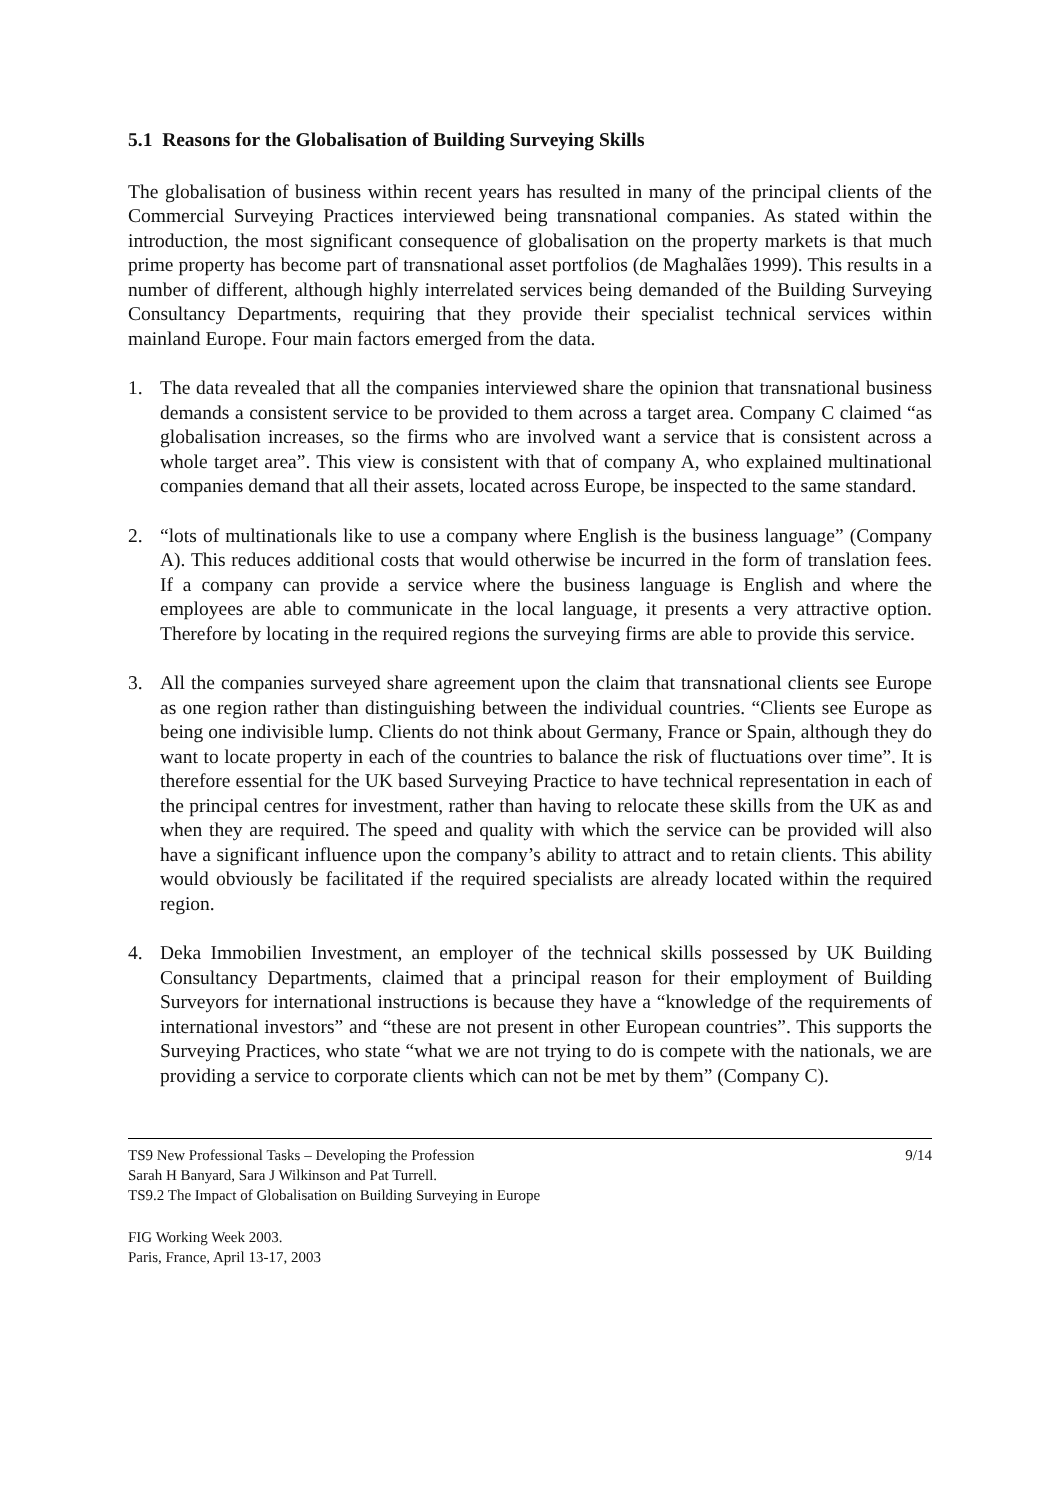5.1 Reasons for the Globalisation of Building Surveying Skills
The globalisation of business within recent years has resulted in many of the principal clients of the Commercial Surveying Practices interviewed being transnational companies. As stated within the introduction, the most significant consequence of globalisation on the property markets is that much prime property has become part of transnational asset portfolios (de Maghalães 1999). This results in a number of different, although highly interrelated services being demanded of the Building Surveying Consultancy Departments, requiring that they provide their specialist technical services within mainland Europe. Four main factors emerged from the data.
1. The data revealed that all the companies interviewed share the opinion that transnational business demands a consistent service to be provided to them across a target area. Company C claimed “as globalisation increases, so the firms who are involved want a service that is consistent across a whole target area”. This view is consistent with that of company A, who explained multinational companies demand that all their assets, located across Europe, be inspected to the same standard.
2. “lots of multinationals like to use a company where English is the business language” (Company A). This reduces additional costs that would otherwise be incurred in the form of translation fees. If a company can provide a service where the business language is English and where the employees are able to communicate in the local language, it presents a very attractive option. Therefore by locating in the required regions the surveying firms are able to provide this service.
3. All the companies surveyed share agreement upon the claim that transnational clients see Europe as one region rather than distinguishing between the individual countries. “Clients see Europe as being one indivisible lump. Clients do not think about Germany, France or Spain, although they do want to locate property in each of the countries to balance the risk of fluctuations over time”. It is therefore essential for the UK based Surveying Practice to have technical representation in each of the principal centres for investment, rather than having to relocate these skills from the UK as and when they are required. The speed and quality with which the service can be provided will also have a significant influence upon the company’s ability to attract and to retain clients. This ability would obviously be facilitated if the required specialists are already located within the required region.
4. Deka Immobilien Investment, an employer of the technical skills possessed by UK Building Consultancy Departments, claimed that a principal reason for their employment of Building Surveyors for international instructions is because they have a “knowledge of the requirements of international investors” and “these are not present in other European countries”. This supports the Surveying Practices, who state “what we are not trying to do is compete with the nationals, we are providing a service to corporate clients which can not be met by them” (Company C).
TS9 New Professional Tasks – Developing the Profession 9/14
Sarah H Banyard, Sara J Wilkinson and Pat Turrell.
TS9.2 The Impact of Globalisation on Building Surveying in Europe
FIG Working Week 2003.
Paris, France, April 13-17, 2003